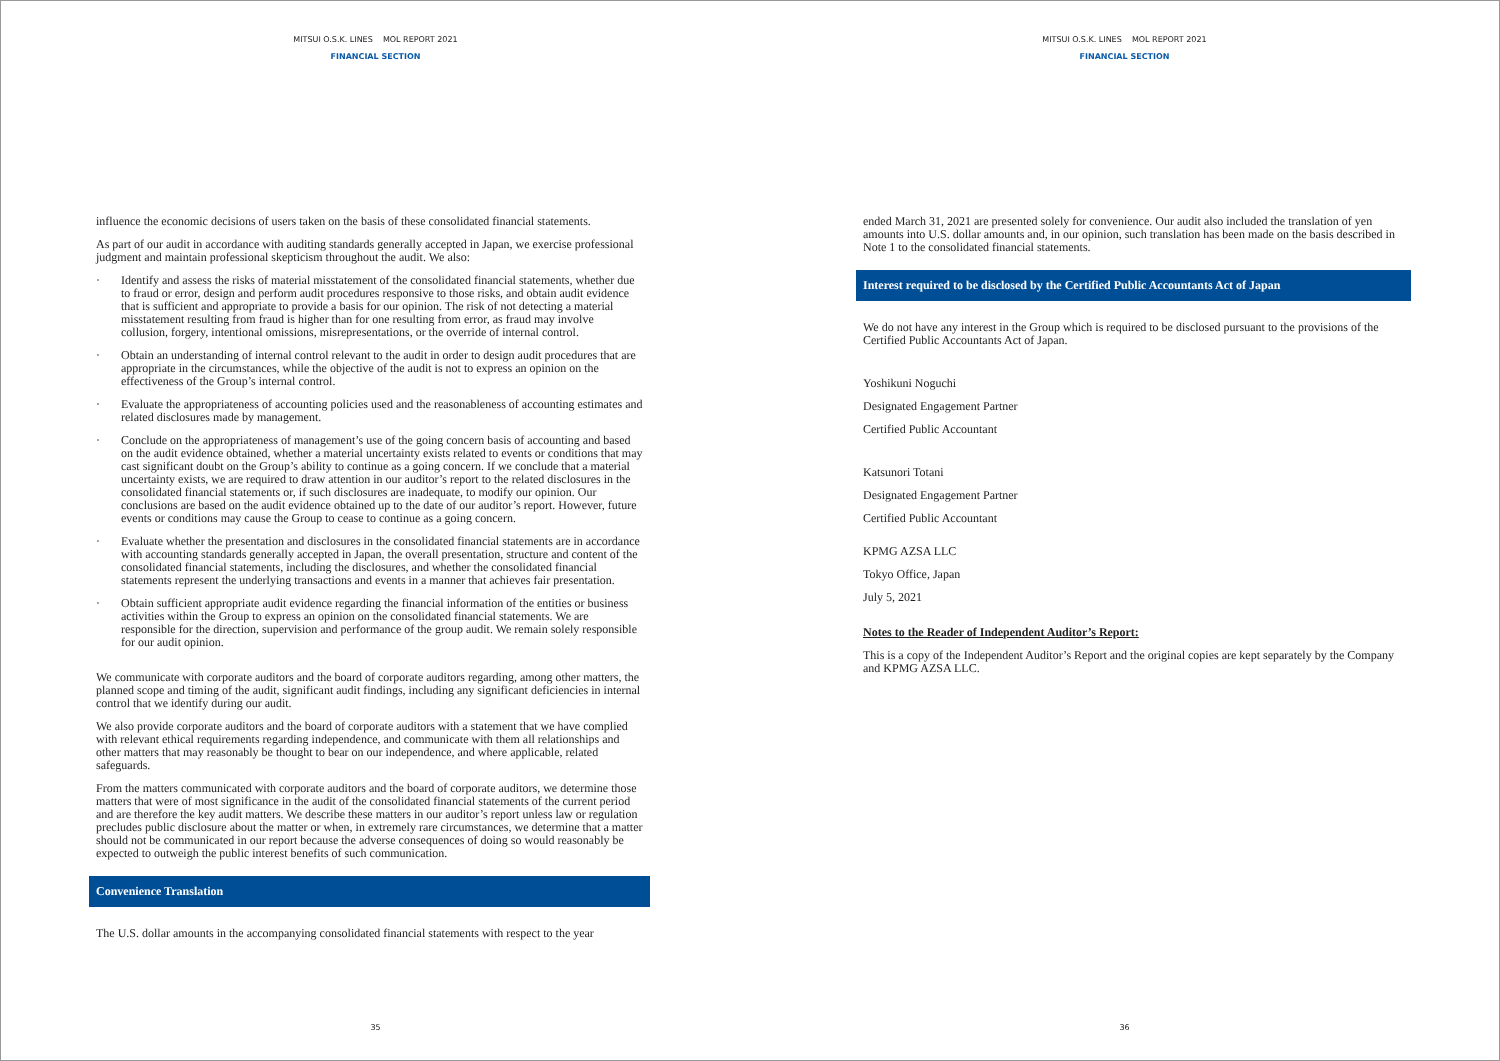MITSUI O.S.K. LINES MOL REPORT 2021
FINANCIAL SECTION
influence the economic decisions of users taken on the basis of these consolidated financial statements.
As part of our audit in accordance with auditing standards generally accepted in Japan, we exercise professional judgment and maintain professional skepticism throughout the audit. We also:
· Identify and assess the risks of material misstatement of the consolidated financial statements, whether due to fraud or error, design and perform audit procedures responsive to those risks, and obtain audit evidence that is sufficient and appropriate to provide a basis for our opinion. The risk of not detecting a material misstatement resulting from fraud is higher than for one resulting from error, as fraud may involve collusion, forgery, intentional omissions, misrepresentations, or the override of internal control.
· Obtain an understanding of internal control relevant to the audit in order to design audit procedures that are appropriate in the circumstances, while the objective of the audit is not to express an opinion on the effectiveness of the Group’s internal control.
· Evaluate the appropriateness of accounting policies used and the reasonableness of accounting estimates and related disclosures made by management.
· Conclude on the appropriateness of management’s use of the going concern basis of accounting and based on the audit evidence obtained, whether a material uncertainty exists related to events or conditions that may cast significant doubt on the Group’s ability to continue as a going concern. If we conclude that a material uncertainty exists, we are required to draw attention in our auditor’s report to the related disclosures in the consolidated financial statements or, if such disclosures are inadequate, to modify our opinion. Our conclusions are based on the audit evidence obtained up to the date of our auditor’s report. However, future events or conditions may cause the Group to cease to continue as a going concern.
· Evaluate whether the presentation and disclosures in the consolidated financial statements are in accordance with accounting standards generally accepted in Japan, the overall presentation, structure and content of the consolidated financial statements, including the disclosures, and whether the consolidated financial statements represent the underlying transactions and events in a manner that achieves fair presentation.
· Obtain sufficient appropriate audit evidence regarding the financial information of the entities or business activities within the Group to express an opinion on the consolidated financial statements. We are responsible for the direction, supervision and performance of the group audit. We remain solely responsible for our audit opinion.
We communicate with corporate auditors and the board of corporate auditors regarding, among other matters, the planned scope and timing of the audit, significant audit findings, including any significant deficiencies in internal control that we identify during our audit.
We also provide corporate auditors and the board of corporate auditors with a statement that we have complied with relevant ethical requirements regarding independence, and communicate with them all relationships and other matters that may reasonably be thought to bear on our independence, and where applicable, related safeguards.
From the matters communicated with corporate auditors and the board of corporate auditors, we determine those matters that were of most significance in the audit of the consolidated financial statements of the current period and are therefore the key audit matters. We describe these matters in our auditor’s report unless law or regulation precludes public disclosure about the matter or when, in extremely rare circumstances, we determine that a matter should not be communicated in our report because the adverse consequences of doing so would reasonably be expected to outweigh the public interest benefits of such communication.
Convenience Translation
The U.S. dollar amounts in the accompanying consolidated financial statements with respect to the year
35
MITSUI O.S.K. LINES MOL REPORT 2021
FINANCIAL SECTION
ended March 31, 2021 are presented solely for convenience. Our audit also included the translation of yen amounts into U.S. dollar amounts and, in our opinion, such translation has been made on the basis described in Note 1 to the consolidated financial statements.
Interest required to be disclosed by the Certified Public Accountants Act of Japan
We do not have any interest in the Group which is required to be disclosed pursuant to the provisions of the Certified Public Accountants Act of Japan.
Yoshikuni Noguchi
Designated Engagement Partner
Certified Public Accountant
Katsunori Totani
Designated Engagement Partner
Certified Public Accountant
KPMG AZSA LLC
Tokyo Office, Japan
July 5, 2021
Notes to the Reader of Independent Auditor’s Report:
This is a copy of the Independent Auditor’s Report and the original copies are kept separately by the Company and KPMG AZSA LLC.
36